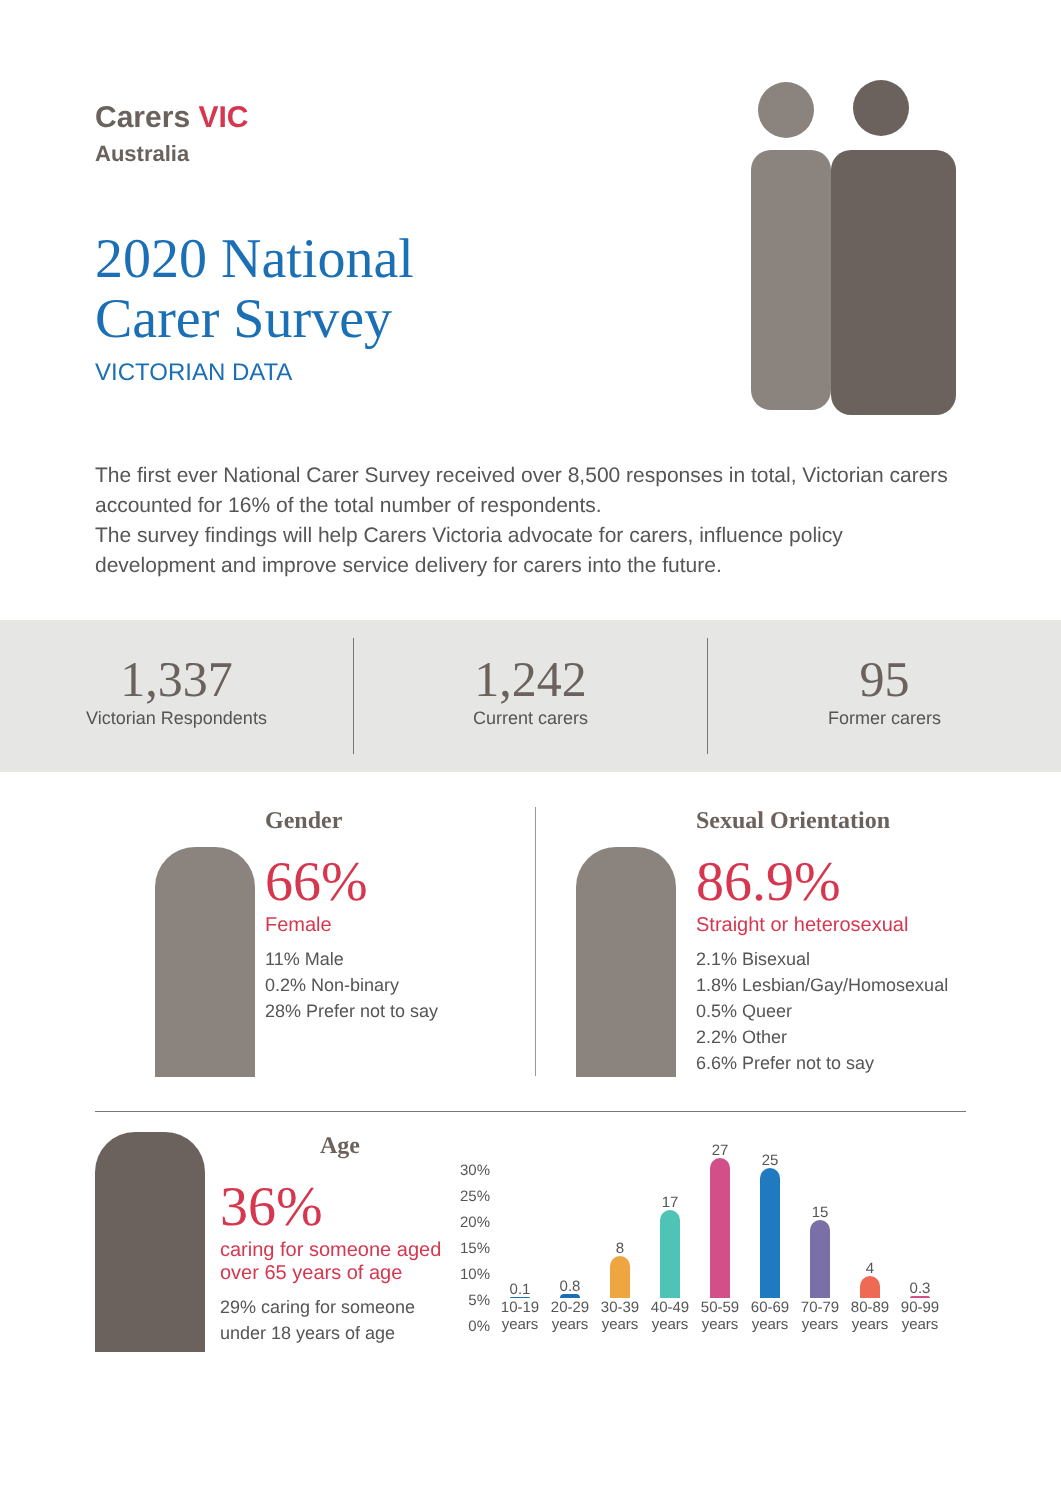Carers VIC
Australia
2020 National
Carer Survey
VICTORIAN DATA
The first ever National Carer Survey received over 8,500 responses in total, Victorian carers accounted for 16% of the total number of respondents.
The survey findings will help Carers Victoria advocate for carers, influence policy development and improve service delivery for carers into the future.
1,337
Victorian Respondents
1,242
Current carers
95
Former carers
Gender
66%
Female
11% Male
0.2% Non-binary
28% Prefer not to say
Sexual Orientation
86.9%
Straight or heterosexual
2.1% Bisexual
1.8% Lesbian/Gay/Homosexual
0.5% Queer
2.2% Other
6.6% Prefer not to say
Age
36%
caring for someone aged over 65 years of age
29% caring for someone under 18 years of age
30%
25%
20%
15%
10%
5%
0%
0.1
10-19 years
0.8
20-29 years
8
30-39 years
17
40-49 years
27
50-59 years
25
60-69 years
15
70-79 years
4
80-89 years
0.3
90-99 years